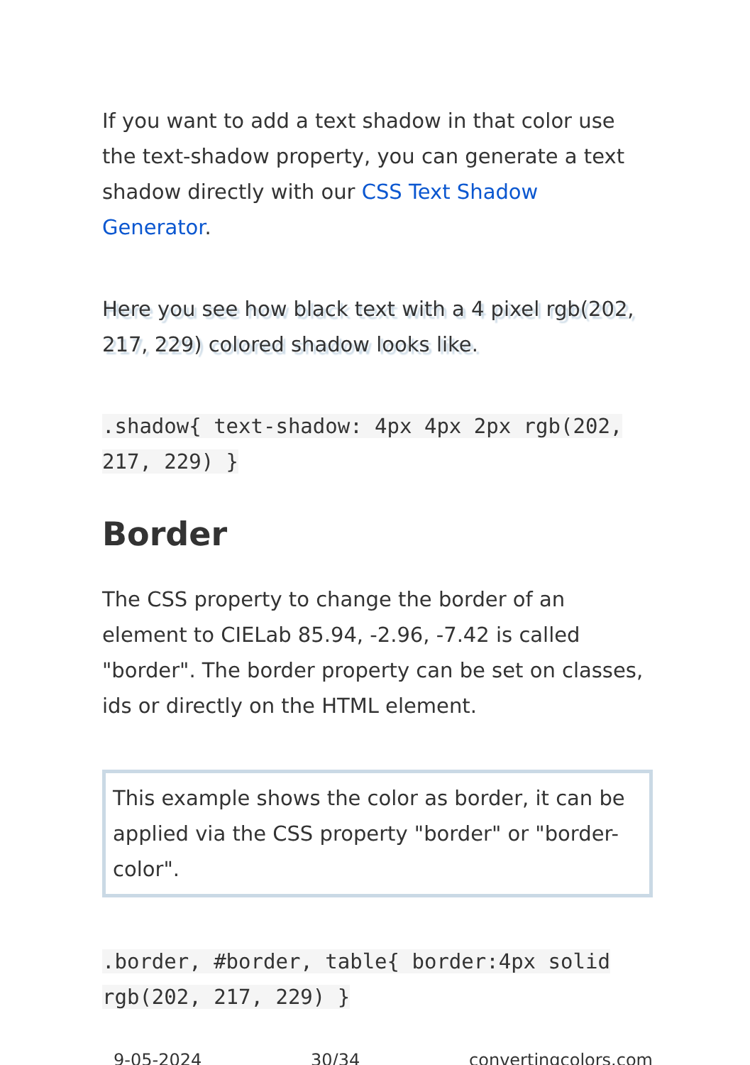If you want to add a text shadow in that color use the text-shadow property, you can generate a text shadow directly with our CSS Text Shadow Generator.
Here you see how black text with a 4 pixel rgb(202, 217, 229) colored shadow looks like.
.shadow{ text-shadow: 4px 4px 2px rgb(202, 217, 229) }
Border
The CSS property to change the border of an element to CIELab 85.94, -2.96, -7.42 is called "border". The border property can be set on classes, ids or directly on the HTML element.
This example shows the color as border, it can be applied via the CSS property "border" or "border-color".
.border, #border, table{ border:4px solid rgb(202, 217, 229) }
9-05-2024 30/34 convertingcolors.com